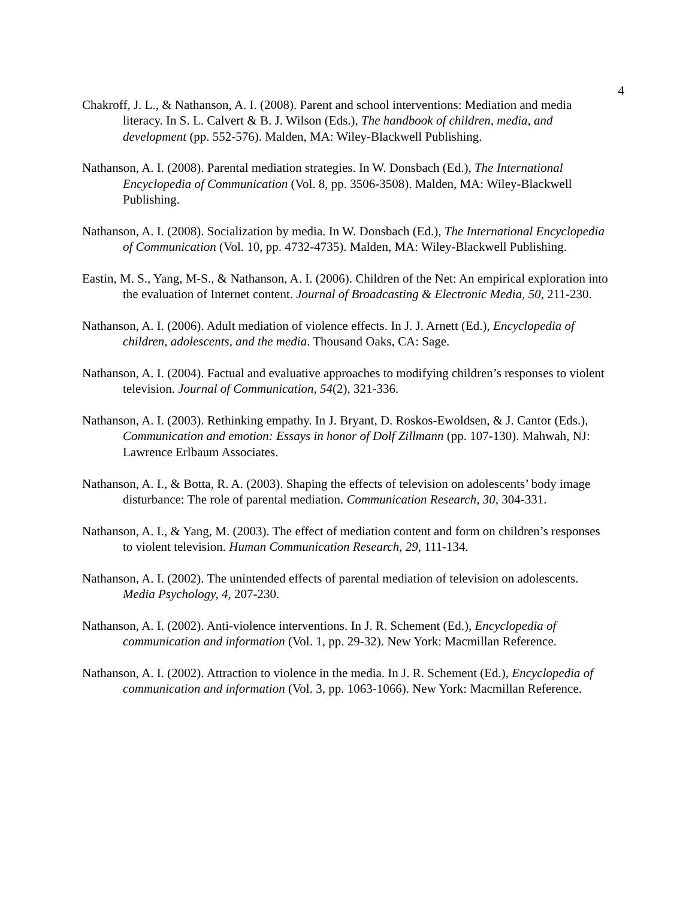4
Chakroff, J. L., & Nathanson, A. I. (2008). Parent and school interventions: Mediation and media literacy. In S. L. Calvert & B. J. Wilson (Eds.), The handbook of children, media, and development (pp. 552-576). Malden, MA: Wiley-Blackwell Publishing.
Nathanson, A. I. (2008). Parental mediation strategies. In W. Donsbach (Ed.), The International Encyclopedia of Communication (Vol. 8, pp. 3506-3508). Malden, MA: Wiley-Blackwell Publishing.
Nathanson, A. I. (2008). Socialization by media. In W. Donsbach (Ed.), The International Encyclopedia of Communication (Vol. 10, pp. 4732-4735). Malden, MA: Wiley-Blackwell Publishing.
Eastin, M. S., Yang, M-S., & Nathanson, A. I. (2006). Children of the Net: An empirical exploration into the evaluation of Internet content. Journal of Broadcasting & Electronic Media, 50, 211-230.
Nathanson, A. I. (2006). Adult mediation of violence effects. In J. J. Arnett (Ed.), Encyclopedia of children, adolescents, and the media. Thousand Oaks, CA: Sage.
Nathanson, A. I. (2004). Factual and evaluative approaches to modifying children’s responses to violent television. Journal of Communication, 54(2), 321-336.
Nathanson, A. I. (2003). Rethinking empathy. In J. Bryant, D. Roskos-Ewoldsen, & J. Cantor (Eds.), Communication and emotion: Essays in honor of Dolf Zillmann (pp. 107-130). Mahwah, NJ: Lawrence Erlbaum Associates.
Nathanson, A. I., & Botta, R. A. (2003). Shaping the effects of television on adolescents’ body image disturbance: The role of parental mediation. Communication Research, 30, 304-331.
Nathanson, A. I., & Yang, M. (2003). The effect of mediation content and form on children’s responses to violent television. Human Communication Research, 29, 111-134.
Nathanson, A. I. (2002). The unintended effects of parental mediation of television on adolescents. Media Psychology, 4, 207-230.
Nathanson, A. I. (2002). Anti-violence interventions. In J. R. Schement (Ed.), Encyclopedia of communication and information (Vol. 1, pp. 29-32). New York: Macmillan Reference.
Nathanson, A. I. (2002). Attraction to violence in the media. In J. R. Schement (Ed.), Encyclopedia of communication and information (Vol. 3, pp. 1063-1066). New York: Macmillan Reference.